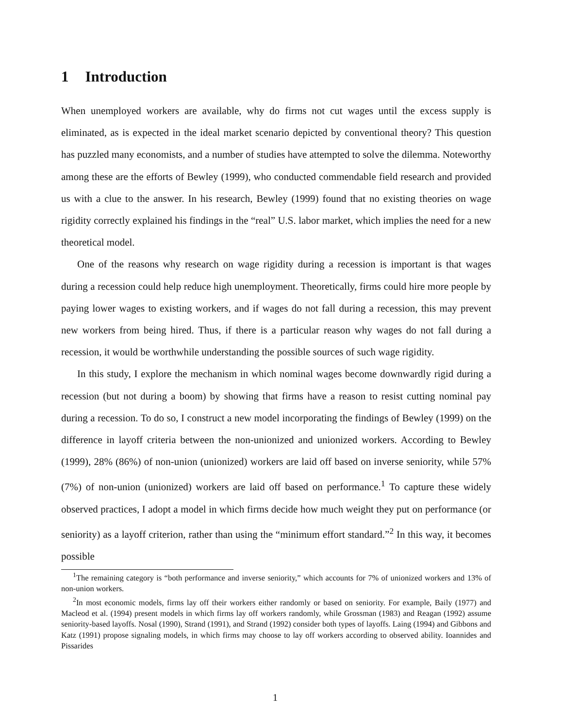1 Introduction
When unemployed workers are available, why do firms not cut wages until the excess supply is eliminated, as is expected in the ideal market scenario depicted by conventional theory? This question has puzzled many economists, and a number of studies have attempted to solve the dilemma. Noteworthy among these are the efforts of Bewley (1999), who conducted commendable field research and provided us with a clue to the answer. In his research, Bewley (1999) found that no existing theories on wage rigidity correctly explained his findings in the “real” U.S. labor market, which implies the need for a new theoretical model.
One of the reasons why research on wage rigidity during a recession is important is that wages during a recession could help reduce high unemployment. Theoretically, firms could hire more people by paying lower wages to existing workers, and if wages do not fall during a recession, this may prevent new workers from being hired. Thus, if there is a particular reason why wages do not fall during a recession, it would be worthwhile understanding the possible sources of such wage rigidity.
In this study, I explore the mechanism in which nominal wages become downwardly rigid during a recession (but not during a boom) by showing that firms have a reason to resist cutting nominal pay during a recession. To do so, I construct a new model incorporating the findings of Bewley (1999) on the difference in layoff criteria between the non-unionized and unionized workers. According to Bewley (1999), 28% (86%) of non-union (unionized) workers are laid off based on inverse seniority, while 57% (7%) of non-union (unionized) workers are laid off based on performance.<sup>1</sup> To capture these widely observed practices, I adopt a model in which firms decide how much weight they put on performance (or seniority) as a layoff criterion, rather than using the “minimum effort standard.”<sup>2</sup> In this way, it becomes possible
<sup>1</sup> The remaining category is “both performance and inverse seniority,” which accounts for 7% of unionized workers and 13% of non-union workers.
<sup>2</sup> In most economic models, firms lay off their workers either randomly or based on seniority. For example, Baily (1977) and Macleod et al. (1994) present models in which firms lay off workers randomly, while Grossman (1983) and Reagan (1992) assume seniority-based layoffs. Nosal (1990), Strand (1991), and Strand (1992) consider both types of layoffs. Laing (1994) and Gibbons and Katz (1991) propose signaling models, in which firms may choose to lay off workers according to observed ability. Ioannides and Pissarides
1